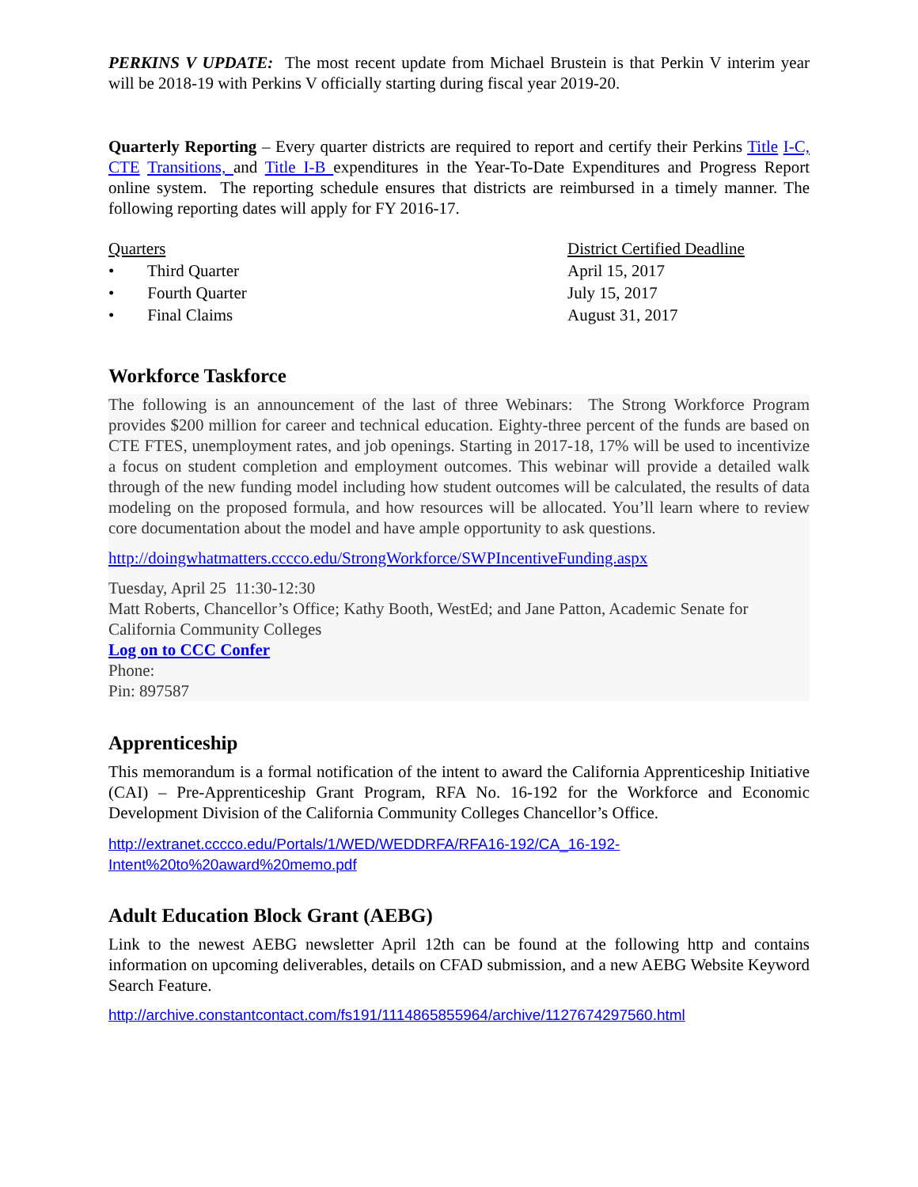PERKINS V UPDATE: The most recent update from Michael Brustein is that Perkin V interim year will be 2018-19 with Perkins V officially starting during fiscal year 2019-20.
Quarterly Reporting – Every quarter districts are required to report and certify their Perkins Title I-C, CTE Transitions, and Title I-B expenditures in the Year-To-Date Expenditures and Progress Report online system. The reporting schedule ensures that districts are reimbursed in a timely manner. The following reporting dates will apply for FY 2016-17.
| Quarters | District Certified Deadline |
| • Third Quarter | April 15, 2017 |
| • Fourth Quarter | July 15, 2017 |
| • Final Claims | August 31, 2017 |
Workforce Taskforce
The following is an announcement of the last of three Webinars: The Strong Workforce Program provides $200 million for career and technical education. Eighty-three percent of the funds are based on CTE FTES, unemployment rates, and job openings. Starting in 2017-18, 17% will be used to incentivize a focus on student completion and employment outcomes. This webinar will provide a detailed walk through of the new funding model including how student outcomes will be calculated, the results of data modeling on the proposed formula, and how resources will be allocated. You’ll learn where to review core documentation about the model and have ample opportunity to ask questions.
http://doingwhatmatters.cccco.edu/StrongWorkforce/SWPIncentiveFunding.aspx
Tuesday, April 25 11:30-12:30
Matt Roberts, Chancellor’s Office; Kathy Booth, WestEd; and Jane Patton, Academic Senate for California Community Colleges
Log on to CCC Confer
Phone:
Pin: 897587
Apprenticeship
This memorandum is a formal notification of the intent to award the California Apprenticeship Initiative (CAI) – Pre-Apprenticeship Grant Program, RFA No. 16-192 for the Workforce and Economic Development Division of the California Community Colleges Chancellor’s Office.
http://extranet.cccco.edu/Portals/1/WED/WEDDRFA/RFA16-192/CA_16-192-Intent%20to%20award%20memo.pdf
Adult Education Block Grant (AEBG)
Link to the newest AEBG newsletter April 12th can be found at the following http and contains information on upcoming deliverables, details on CFAD submission, and a new AEBG Website Keyword Search Feature.
http://archive.constantcontact.com/fs191/1114865855964/archive/1127674297560.html